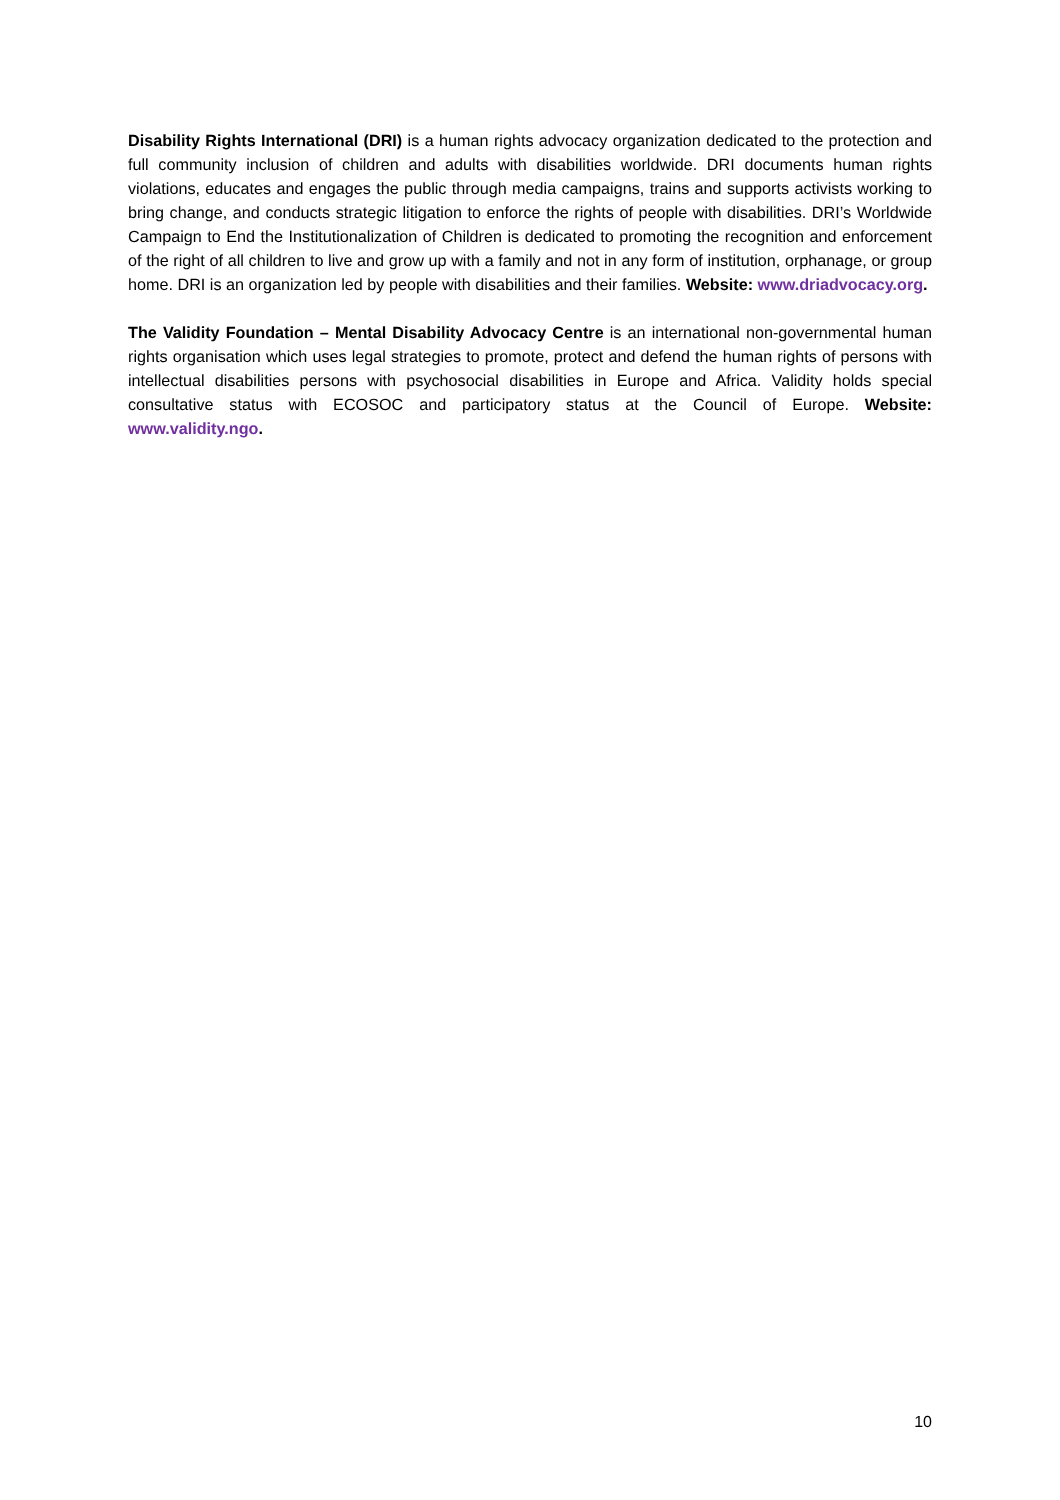Disability Rights International (DRI) is a human rights advocacy organization dedicated to the protection and full community inclusion of children and adults with disabilities worldwide. DRI documents human rights violations, educates and engages the public through media campaigns, trains and supports activists working to bring change, and conducts strategic litigation to enforce the rights of people with disabilities. DRI’s Worldwide Campaign to End the Institutionalization of Children is dedicated to promoting the recognition and enforcement of the right of all children to live and grow up with a family and not in any form of institution, orphanage, or group home. DRI is an organization led by people with disabilities and their families. Website: www.driadvocacy.org.
The Validity Foundation – Mental Disability Advocacy Centre is an international non-governmental human rights organisation which uses legal strategies to promote, protect and defend the human rights of persons with intellectual disabilities persons with psychosocial disabilities in Europe and Africa. Validity holds special consultative status with ECOSOC and participatory status at the Council of Europe. Website: www.validity.ngo.
10